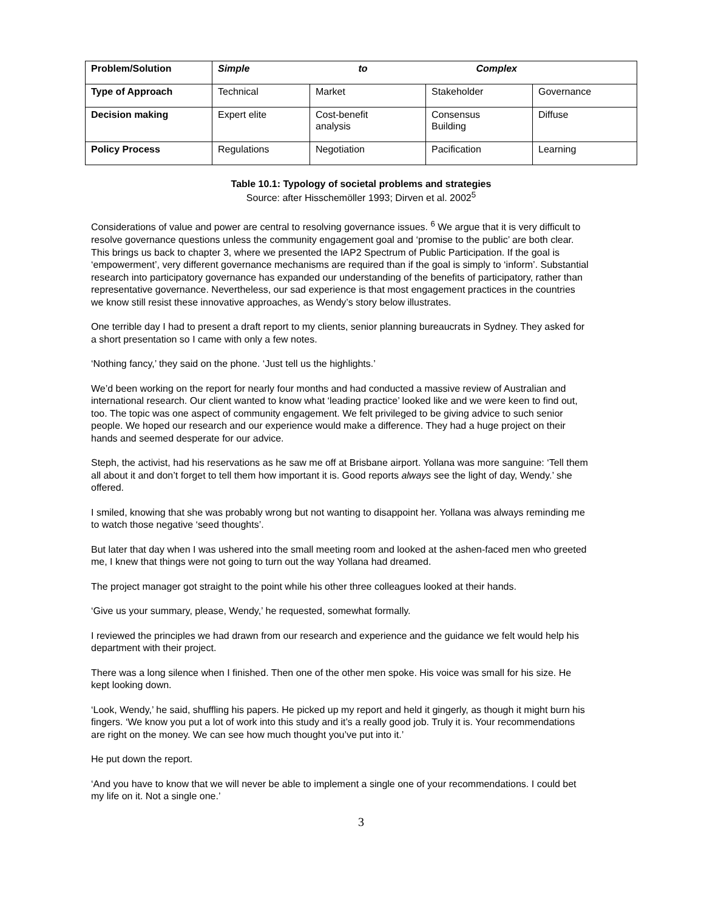| Problem/Solution | Simple to Complex | | | |
| Type of Approach | Technical | Market | Stakeholder | Governance |
| Decision making | Expert elite | Cost-benefit analysis | Consensus Building | Diffuse |
| Policy Process | Regulations | Negotiation | Pacification | Learning |
Table 10.1: Typology of societal problems and strategies
Source: after Hisschemöller 1993; Dirven et al. 2002<sup>5</sup>
Considerations of value and power are central to resolving governance issues. <sup>6</sup> We argue that it is very difficult to resolve governance questions unless the community engagement goal and ‘promise to the public’ are both clear. This brings us back to chapter 3, where we presented the IAP2 Spectrum of Public Participation. If the goal is ‘empowerment’, very different governance mechanisms are required than if the goal is simply to ‘inform’. Substantial research into participatory governance has expanded our understanding of the benefits of participatory, rather than representative governance. Nevertheless, our sad experience is that most engagement practices in the countries we know still resist these innovative approaches, as Wendy’s story below illustrates.
One terrible day I had to present a draft report to my clients, senior planning bureaucrats in Sydney. They asked for a short presentation so I came with only a few notes.
‘Nothing fancy,’ they said on the phone. ‘Just tell us the highlights.’
We’d been working on the report for nearly four months and had conducted a massive review of Australian and international research. Our client wanted to know what ‘leading practice’ looked like and we were keen to find out, too. The topic was one aspect of community engagement. We felt privileged to be giving advice to such senior people. We hoped our research and our experience would make a difference. They had a huge project on their hands and seemed desperate for our advice.
Steph, the activist, had his reservations as he saw me off at Brisbane airport. Yollana was more sanguine: ‘Tell them all about it and don’t forget to tell them how important it is. Good reports always see the light of day, Wendy.’ she offered.
I smiled, knowing that she was probably wrong but not wanting to disappoint her. Yollana was always reminding me to watch those negative ‘seed thoughts’.
But later that day when I was ushered into the small meeting room and looked at the ashen-faced men who greeted me, I knew that things were not going to turn out the way Yollana had dreamed.
The project manager got straight to the point while his other three colleagues looked at their hands.
‘Give us your summary, please, Wendy,’ he requested, somewhat formally.
I reviewed the principles we had drawn from our research and experience and the guidance we felt would help his department with their project.
There was a long silence when I finished. Then one of the other men spoke. His voice was small for his size. He kept looking down.
‘Look, Wendy,’ he said, shuffling his papers. He picked up my report and held it gingerly, as though it might burn his fingers. ‘We know you put a lot of work into this study and it’s a really good job. Truly it is. Your recommendations are right on the money. We can see how much thought you’ve put into it.’
He put down the report.
‘And you have to know that we will never be able to implement a single one of your recommendations. I could bet my life on it. Not a single one.’
3